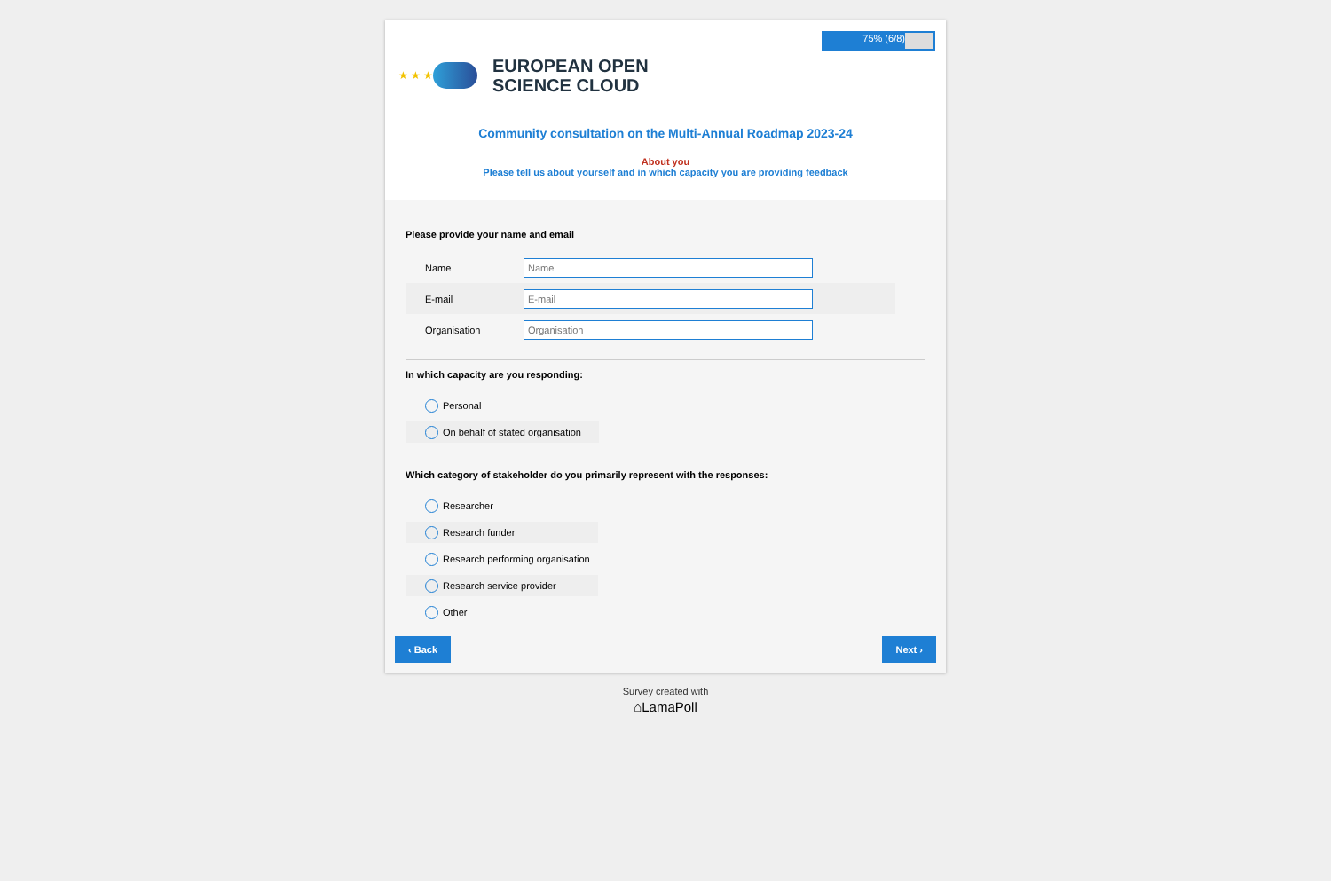75% (6/8)
★ ★ ★
EUROPEAN OPEN
SCIENCE CLOUD
Community consultation on the Multi-Annual Roadmap 2023-24
About you
Please tell us about yourself and in which capacity you are providing feedback
Please provide your name and email
Name
E-mail
Organisation
In which capacity are you responding:
Personal
On behalf of stated organisation
Which category of stakeholder do you primarily represent with the responses:
Researcher
Research funder
Research performing organisation
Research service provider
Other
‹ Back Next ›
Survey created with
⌂LamaPoll